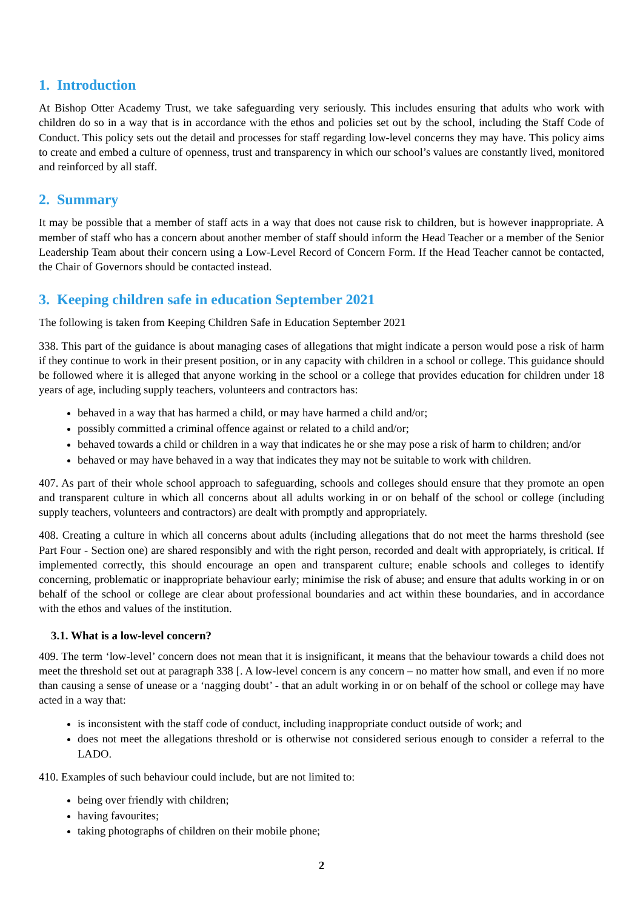1. Introduction
At Bishop Otter Academy Trust, we take safeguarding very seriously. This includes ensuring that adults who work with children do so in a way that is in accordance with the ethos and policies set out by the school, including the Staff Code of Conduct. This policy sets out the detail and processes for staff regarding low-level concerns they may have. This policy aims to create and embed a culture of openness, trust and transparency in which our school’s values are constantly lived, monitored and reinforced by all staff.
2. Summary
It may be possible that a member of staff acts in a way that does not cause risk to children, but is however inappropriate. A member of staff who has a concern about another member of staff should inform the Head Teacher or a member of the Senior Leadership Team about their concern using a Low-Level Record of Concern Form. If the Head Teacher cannot be contacted, the Chair of Governors should be contacted instead.
3. Keeping children safe in education September 2021
The following is taken from Keeping Children Safe in Education September 2021
338. This part of the guidance is about managing cases of allegations that might indicate a person would pose a risk of harm if they continue to work in their present position, or in any capacity with children in a school or college. This guidance should be followed where it is alleged that anyone working in the school or a college that provides education for children under 18 years of age, including supply teachers, volunteers and contractors has:
behaved in a way that has harmed a child, or may have harmed a child and/or;
possibly committed a criminal offence against or related to a child and/or;
behaved towards a child or children in a way that indicates he or she may pose a risk of harm to children; and/or
behaved or may have behaved in a way that indicates they may not be suitable to work with children.
407. As part of their whole school approach to safeguarding, schools and colleges should ensure that they promote an open and transparent culture in which all concerns about all adults working in or on behalf of the school or college (including supply teachers, volunteers and contractors) are dealt with promptly and appropriately.
408. Creating a culture in which all concerns about adults (including allegations that do not meet the harms threshold (see Part Four - Section one) are shared responsibly and with the right person, recorded and dealt with appropriately, is critical. If implemented correctly, this should encourage an open and transparent culture; enable schools and colleges to identify concerning, problematic or inappropriate behaviour early; minimise the risk of abuse; and ensure that adults working in or on behalf of the school or college are clear about professional boundaries and act within these boundaries, and in accordance with the ethos and values of the institution.
3.1. What is a low-level concern?
409. The term ‘low-level’ concern does not mean that it is insignificant, it means that the behaviour towards a child does not meet the threshold set out at paragraph 338 [. A low-level concern is any concern – no matter how small, and even if no more than causing a sense of unease or a ‘nagging doubt’ - that an adult working in or on behalf of the school or college may have acted in a way that:
is inconsistent with the staff code of conduct, including inappropriate conduct outside of work; and
does not meet the allegations threshold or is otherwise not considered serious enough to consider a referral to the LADO.
410. Examples of such behaviour could include, but are not limited to:
being over friendly with children;
having favourites;
taking photographs of children on their mobile phone;
2